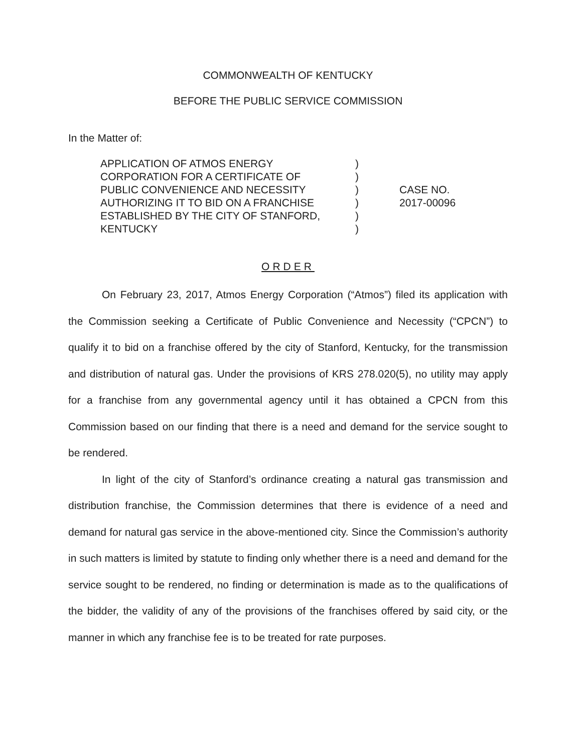COMMONWEALTH OF KENTUCKY
BEFORE THE PUBLIC SERVICE COMMISSION
In the Matter of:
| APPLICATION OF ATMOS ENERGY CORPORATION FOR A CERTIFICATE OF PUBLIC CONVENIENCE AND NECESSITY AUTHORIZING IT TO BID ON A FRANCHISE ESTABLISHED BY THE CITY OF STANFORD, KENTUCKY | ) ) ) ) ) ) | CASE NO. 2017-00096 |
ORDER
On February 23, 2017, Atmos Energy Corporation (“Atmos”) filed its application with the Commission seeking a Certificate of Public Convenience and Necessity (“CPCN”) to qualify it to bid on a franchise offered by the city of Stanford, Kentucky, for the transmission and distribution of natural gas. Under the provisions of KRS 278.020(5), no utility may apply for a franchise from any governmental agency until it has obtained a CPCN from this Commission based on our finding that there is a need and demand for the service sought to be rendered.
In light of the city of Stanford’s ordinance creating a natural gas transmission and distribution franchise, the Commission determines that there is evidence of a need and demand for natural gas service in the above-mentioned city. Since the Commission’s authority in such matters is limited by statute to finding only whether there is a need and demand for the service sought to be rendered, no finding or determination is made as to the qualifications of the bidder, the validity of any of the provisions of the franchises offered by said city, or the manner in which any franchise fee is to be treated for rate purposes.